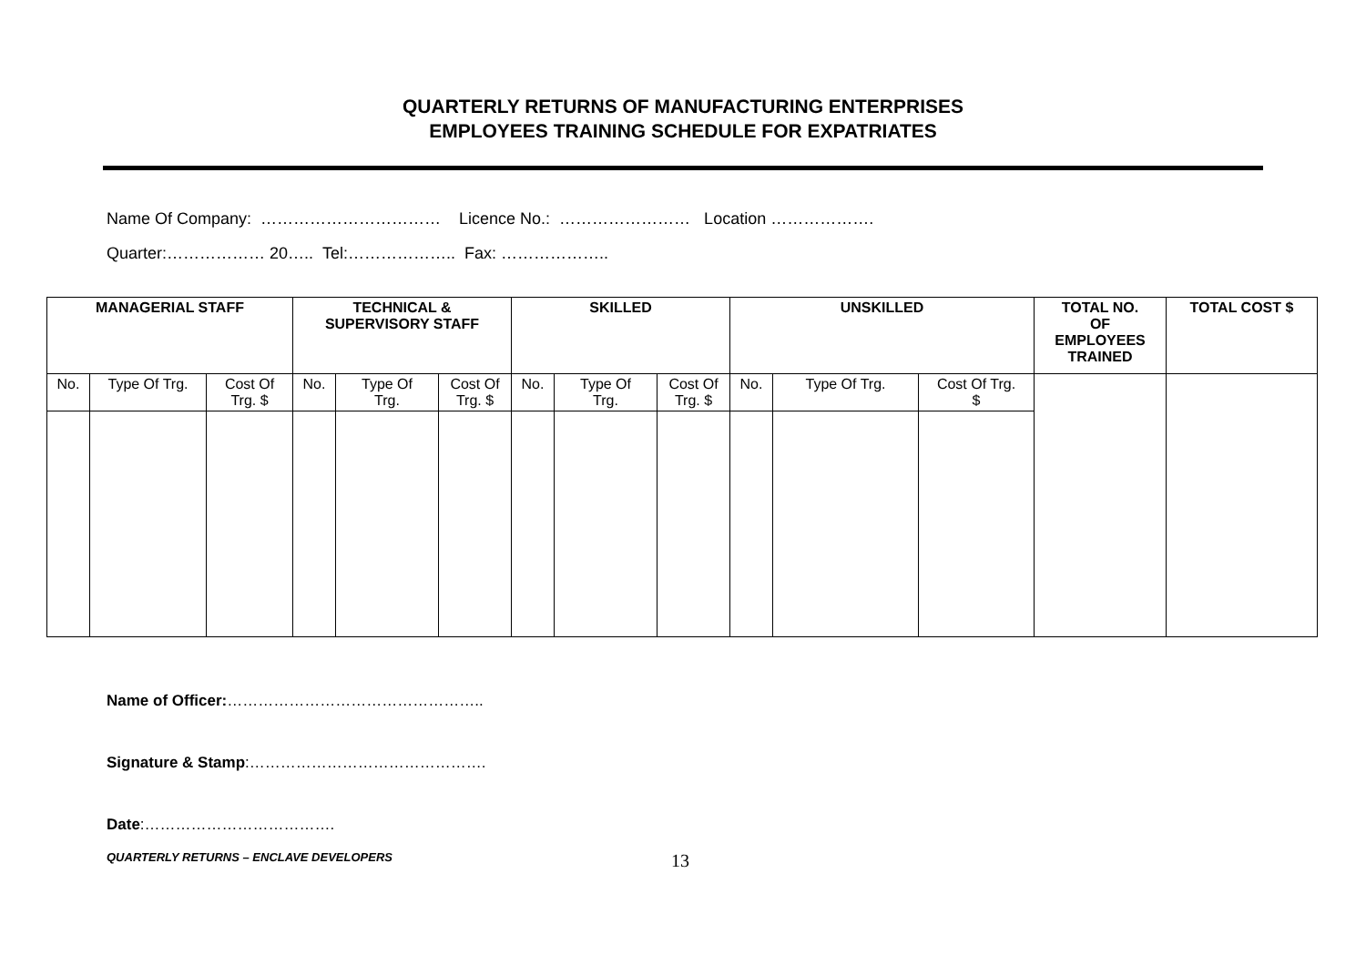QUARTERLY RETURNS OF MANUFACTURING ENTERPRISES
EMPLOYEES TRAINING SCHEDULE FOR EXPATRIATES
Name Of Company: …………………………… Licence No.: …………………… Location ……………….
Quarter:……………… 20….. Tel:……………….. Fax: ………………..
| MANAGERIAL STAFF | | | TECHNICAL & SUPERVISORY STAFF | | | SKILLED | | | UNSKILLED | | | TOTAL NO. OF EMPLOYEES TRAINED | TOTAL COST $ |
| --- | --- | --- | --- | --- | --- | --- | --- | --- | --- | --- | --- | --- | --- |
| No. | Type Of Trg. | Cost Of Trg. $ | No. | Type Of Trg. | Cost Of Trg. $ | No. | Type Of Trg. | Cost Of Trg. $ | No. | Type Of Trg. | Cost Of Trg. $ | | |
Name of Officer:…………………………………………..
Signature & Stamp:……………………………………….
Date:……………………………….
QUARTERLY RETURNS – ENCLAVE DEVELOPERS 13